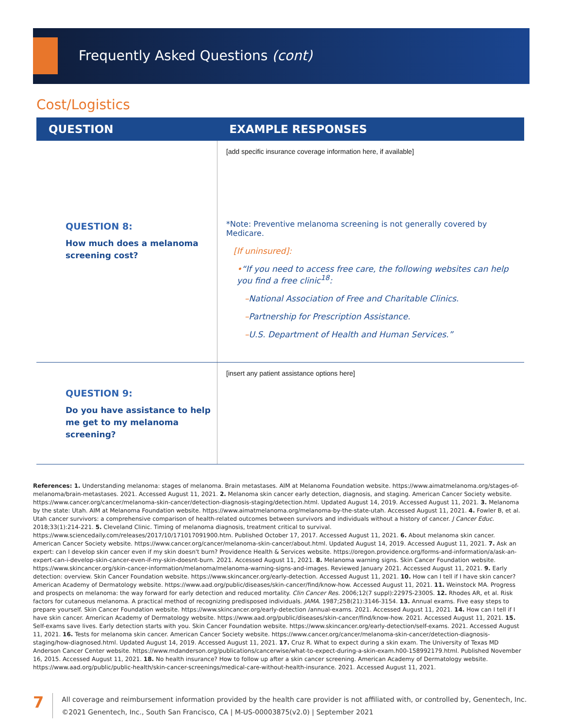Frequently Asked Questions (cont)
Cost/Logistics
| QUESTION | EXAMPLE RESPONSES |
| --- | --- |
| QUESTION 8: How much does a melanoma screening cost? | [add specific insurance coverage information here, if available] *Note: Preventive melanoma screening is not generally covered by Medicare. [If uninsured]: • “If you need to access free care, the following websites can help you find a free clinic<sup>18</sup>: – National Association of Free and Charitable Clinics. – Partnership for Prescription Assistance. – U.S. Department of Health and Human Services.” |
| QUESTION 9: Do you have assistance to help me get to my melanoma screening? | [insert any patient assistance options here] |
References: 1. Understanding melanoma: stages of melanoma. Brain metastases. AIM at Melanoma Foundation website. https://www.aimatmelanoma.org/stages-of-melanoma/brain-metastases. 2021. Accessed August 11, 2021. 2. Melanoma skin cancer early detection, diagnosis, and staging. American Cancer Society website. https://www.cancer.org/cancer/melanoma-skin-cancer/detection-diagnosis-staging/detection.html. Updated August 14, 2019. Accessed August 11, 2021. 3. Melanoma by the state: Utah. AIM at Melanoma Foundation website. https://www.aimatmelanoma.org/melanoma-by-the-state-utah. Accessed August 11, 2021. 4. Fowler B, et al. Utah cancer survivors: a comprehensive comparison of health-related outcomes between survivors and individuals without a history of cancer. J Cancer Educ. 2018;33(1):214-221. 5. Cleveland Clinic. Timing of melanoma diagnosis, treatment critical to survival. https://www.sciencedaily.com/releases/2017/10/171017091900.htm. Published October 17, 2017. Accessed August 11, 2021. 6. About melanoma skin cancer. American Cancer Society website. https://www.cancer.org/cancer/melanoma-skin-cancer/about.html. Updated August 14, 2019. Accessed August 11, 2021. 7. Ask an expert: can I develop skin cancer even if my skin doesn't burn? Providence Health & Services website. https://oregon.providence.org/forms-and-information/a/ask-an-expert-can-i-develop-skin-cancer-even-if-my-skin-doesnt-burn. 2021. Accessed August 11, 2021. 8. Melanoma warning signs. Skin Cancer Foundation website. https://www.skincancer.org/skin-cancer-information/melanoma/melanoma-warning-signs-and-images. Reviewed January 2021. Accessed August 11, 2021. 9. Early detection: overview. Skin Cancer Foundation website. https://www.skincancer.org/early-detection. Accessed August 11, 2021. 10. How can I tell if I have skin cancer? American Academy of Dermatology website. https://www.aad.org/public/diseases/skin-cancer/find/know-how. Accessed August 11, 2021. 11. Weinstock MA. Progress and prospects on melanoma: the way forward for early detection and reduced mortality. Clin Cancer Res. 2006;12(7 suppl):2297S-2300S. 12. Rhodes AR, et al. Risk factors for cutaneous melanoma. A practical method of recognizing predisposed individuals. JAMA. 1987;258(21):3146-3154. 13. Annual exams. Five easy steps to prepare yourself. Skin Cancer Foundation website. https://www.skincancer.org/early-detection /annual-exams. 2021. Accessed August 11, 2021. 14. How can I tell if I have skin cancer. American Academy of Dermatology website. https://www.aad.org/public/diseases/skin-cancer/find/know-how. 2021. Accessed August 11, 2021. 15. Self-exams save lives. Early detection starts with you. Skin Cancer Foundation website. https://www.skincancer.org/early-detection/self-exams. 2021. Accessed August 11, 2021. 16. Tests for melanoma skin cancer. American Cancer Society website. https://www.cancer.org/cancer/melanoma-skin-cancer/detection-diagnosis-staging/how-diagnosed.html. Updated August 14, 2019. Accessed August 11, 2021. 17. Cruz R. What to expect during a skin exam. The University of Texas MD Anderson Cancer Center website. https://www.mdanderson.org/publications/cancerwise/what-to-expect-during-a-skin-exam.h00-158992179.html. Published November 16, 2015. Accessed August 11, 2021. 18. No health insurance? How to follow up after a skin cancer screening. American Academy of Dermatology website. https://www.aad.org/public/public-health/skin-cancer-screenings/medical-care-without-health-insurance. 2021. Accessed August 11, 2021.
7
All coverage and reimbursement information provided by the health care provider is not affiliated with, or controlled by, Genentech, Inc.
©2021 Genentech, Inc., South San Francisco, CA | M-US-00003875(v2.0) | September 2021